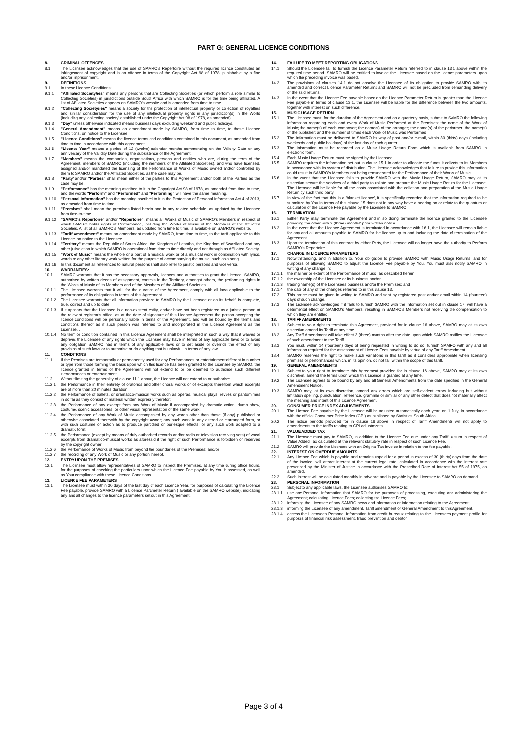PART G: GENERAL LICENCE CONDITIONS
8. CRIMINAL OFFENCES
8.1 The Licensee acknowledges that the use of SAMRO's Repertoire without the required licence constitutes an infringement of copyright and is an offence in terms of the Copyright Act 98 of 1978, punishable by a fine and/or imprisonment.
9. DEFINITIONS
9.1 In these Licence Conditions:
9.1.1 "Affiliated Society/ies" means any persons that are Collecting Societies (or which perform a role similar to Collecting Societies) in jurisdictions outside South Africa with which SAMRO is for the time being affiliated. A list of Affiliated Societies appears on SAMRO's website and is amended from time to time.
9.1.2 "Collecting Society/ies" means a society for the protection of intellectual property or collection of royalties and similar consideration for the use of any intellectual property rights in any jurisdiction(s) in the World (including any 'collecting society' established under the Copyright Act 98 of 1978, as amended).
9.1.3 "Day" unless otherwise indicated means business days excluding weekend and public holidays.
9.1.4 "General Amendment" means an amendment made by SAMRO, from time to time, to these Licence Conditions, on notice to the Licensee.
9.1.5 "Licence Conditions" means the licence terms and conditions contained in this document, as amended from time to time in accordance with this agreement.
9.1.6 "Licence Year" means a period of 12 (twelve) calendar months commencing on the Validity Date or any anniversary of the Validity Date during the subsistence of the Agreement.
9.1.7 "Members" means the companies, organisations, persons and entities who are, during the term of the Agreement, members of SAMRO (including the members of the Affiliated Societies), and who have licensed, assigned and/or mandated the licensing of the Performance of Works of Music owned and/or controlled by them to SAMRO and/or the Affiliated Societies, as the case may be.
9.1.8 "Party' and/or "Parties" shall mean either of the parties to this Agreement and/or both of the Parties as the case may be.
9.1.9 "Performance" has the meaning ascribed to it in the Copyright Act 98 of 1978, as amended from time to time, and the words "Perform" and "Performed" and "Performing" will have the same meaning.
9.1.10 "Personal Information" has the meaning ascribed to it in the Protection of Personal Information Act 4 of 2013, as amended from time to time.
9.1.11 "Premises" shall mean the premises listed herein and in any related schedule, as updated by the Licensee from time-to-time.
9.1.12 "SAMRO's Repertoire" and/or "Repertoire", means all Works of Music of SAMRO's Members in respect of which SAMRO holds rights of Performance, including the Works of Music of the Members of the Affiliated Societies. A list of all SAMRO's Members, as updated from time to time, is available on SAMRO's website.
9.1.13 "Tariff Amendment" means an amendment made by SAMRO, from time to time, to the tariff applicable to this Licence, on notice to the Licensee.
9.1.14 "Territory" means the Republic of South Africa, the Kingdom of Lesotho, the Kingdom of Swaziland and any other jurisdiction in which SAMRO is operational from time to time directly and not through an Affiliated Society.
9.1.15 "Work of Music" means the whole or a part of a musical work or of a musical work in combination with lyrics, words or any other literary work written for the purpose of accompanying the music, such as a song.
9.1.16 In this document all references to natural persons shall also refer to juristic persons and vice versa.
10. WARRANTIES:
10.1 SAMRO warrants that it has the necessary approvals, licences and authorities to grant the Licence. SAMRO, authorised by written deeds of assignment, controls in the Territory, amongst others, the performing rights in the Works of Music of its Members and of the Members of the Affiliated Societies.
10.1.1 The Licensee warrants that it will, for the duration of the Agreement, comply with all laws applicable to the performance of its obligations in terms of this Agreement.
10.1.2 The Licensee warrants that all information provided to SAMRO by the Licensee or on its behalf, is complete, true, correct and up to date.
10.1.3 If it appears that the Licensee is a non-existent entity, and/or have not been registered as a juristic person at the relevant registrar's office, as at the date of signature of this Licence Agreement the person accepting the licence conditions will be personally liable in terms of the Agreement, and will be bound by the terms and conditions thereof as if such person was referred to and incorporated in the Licence Agreement as the Licensee. .
10.1.4 No term or condition contained in this Licence Agreement shall be interpreted in such a way that it waives or deprives the Licensee of any rights which the Licensee may have in terms of any applicable laws or to avoid any obligation SAMRO has in terms of any applicable laws or to set aside or override the effect of any provision of such laws or to authorise or do anything that is unlawful in terms of any law.
11. CONDITIONS
11.1 If the Premises are temporarily or permanently used for any Performances or entertainment different in number or type from those forming the basis upon which this licence has been granted to the Licensee by SAMRO, the licence granted in terms of the Agreement will not extend to or be deemed to authorise such different Performances or entertainment.
11.2 Without limiting the generality of clause 11.1 above, the Licence will not extend to or authorise:
11.2.1 the Performance in their entirety of oratorios and other choral works or of excerpts therefrom which excerpts are of more than 20 minutes duration;
11.2.2 the Performance of ballets, or dramatico-musical works such as operas, musical plays, revues or pantomimes in so far as they consist of material written expressly therefor;
11.2.3 the Performance of any excerpt from any Work of Music if accompanied by dramatic action, dumb show, costume, scenic accessories, or other visual representation of the same work;
11.2.4 the Performance of any Work of Music accompanied by any words other than those (if any) published or otherwise associated therewith by the copyright owner; any such work in any altered or rearranged form, or with such costume or action as to produce parodied or burlesque effects; or any such work adapted to a dramatic form;
11.2.5 the Performance (except by means of duly authorised records and/or radio or television receiving sets) of vocal excerpts from dramatico-musical works as aforesaid if the right of such Performance is forbidden or reserved by the copyright owner;
11.2.6 the Performance of Works of Music from beyond the boundaries of the Premises; and/or
11.2.7 the recording of any Work of Music or any portion thereof.
12. ENTRY UPON THE PREMISES
12.1 The Licensee must allow representatives of SAMRO to inspect the Premises, at any time during office hours, for the purposes of checking the particulars upon which the Licence Fee payable by You is assessed, as well as Your compliance with these Licence Conditions.
13. LICENCE FEE PARAMETERS
13.1 The Licensee must within 30 days of the last day of each Licence Year, for purposes of calculating the Licence Fee payable, provide SAMRO with a Licence Parameter Return ( available on the SAMRO website), indicating any and all changes to the licence parameters set out in this Agreement.
14. FAILURE TO MEET REPORTING OBLIGATIONS
14.1 Should the Licensee fail to furnish the Licence Parameter Return referred to in clause 13.1 above within the required time period, SAMRO will be entitled to invoice the Licensee based on the licence parameters upon which the preceding invoice was based.
14.2 The provisions of clauses 14.1 do not absolve the Licensee of its obligation to provide SAMRO with its amended and correct Licence Parameter Returns and SAMRO will not be precluded from demanding delivery of the said returns.
14.3 In the event that the Licence Fee payable based on the Licence Parameter Return is greater than the Licence Fee payable in terms of clause 13.1, the Licensee will be liable for the difference between the two amounts, together with interest on such difference.
15. MUSIC USAGE RETURN
15.1 The Licensee must, for the duration of the Agreement and on a quarterly basis, submit to SAMRO the following information regarding each and every Work of Music Performed at the Premises: the name of the Work of Music; the name(s) of each composer; the name(s) of the arranger; the name(s) of the performer; the name(s) of the publisher; and the number of times each Work of Music was Performed.
15.2 The Information must be delivered to SAMRO by way of post and/or e-mail, within 30 (thirty) days (including weekends and public holidays) of the last day of each quarter.
15.3 The Information must be recorded on a Music Usage Return Form which is available from SAMRO in electronic form.
15.4 Each Music Usage Return must be signed by the Licensee.
15.5 SAMRO requires the information set out in clause 15.1 in order to allocate the funds it collects to its Members in accordance with its system of distribution. The Licensee acknowledges that failure to provide this information could result in SAMRO's Members not being remunerated for the Performance of their Works of Music.
15.6 In the event that the Licensee fails to provide SAMRO with the Music Usage Return, SAMRO may at its discretion secure the services of a third party to collate and prepare the Music Usage Return for the Licensee. The Licensee will be liable for all the costs associated with the collation and preparation of the Music Usage Return by such third party.
15.7 In view of the fact that this is a 'blanket licence', it is specifically recorded that the information required to be submitted by You in terms of this clause 15 does not in any way have a bearing on or relate to the quantum or calculation of the Licence Fee payable by the Licensee to SAMRO.
16. TERMINATION
16.1 Either Party may terminate the Agreement and in so doing terminate the licence granted to the Licensee providing the other with 3 (three) months' prior written notice.
16.2 In the event that the Licence Agreement is terminated in accordance with 16.1, the Licensee will remain liable for any and all amounts payable to SAMRO for the licence up to and including the date of termination of the Agreement.
16.3 Upon the termination of this contract by either Party, the Licensee will no longer have the authority to Perform SAMRO's Repertoire.
17. CHANGE IN LICENCE PARAMETERS
17.1 Notwithstanding, and in addition to, Your obligation to provide SAMRO with Music Usage Returns, and for purposes of allowing SAMRO to adjust the Licence Fee payable by You, You must also notify SAMRO in writing of any change in:
17.1.1 the manner or extent of the Performance of music, as described herein.
17.1.2 the ownership of the Licensee or its business and/or
17.1.3 trading name(s) of the Licensees business and/or the Premises; and
17.1.4 the date of any of the changes referred to in this clause 13.
17.2 This notice must be given in writing to SAMRO and sent by registered post and/or email within 14 (fourteen) days of such change.
17.3 The Licensee acknowledges if it fails to furnish SAMRO with the information set out in clause 17, will have a detrimental effect on SAMRO's Members, resulting in SAMRO's Members not receiving the compensation to which they are entitled.
18. TARIFF AMENDMENTS
18.1 Subject to your right to terminate this Agreement, provided for in clause 16 above, SAMRO may at its own discretion amend its Tariff at any time.
18.2 Any Tariff Amendment will take effect 3 (three) months after the date upon which SAMRO notifies the Licensee of such amendment to the Tariff.
18.3 You must, within 14 (fourteen) days of being requested in writing to do so, furnish SAMRO with any and all information required for the assessment of Licence Fees payable by virtue of any Tariff Amendment.
18.4 SAMRO reserves the right to make such variations in this tariff as it considers appropriate when licensing premises or performances which, in its opinion, do not fall within the scope of this tariff.
19. GENERAL AMENDMENTS
19.1 Subject to your right to terminate this Agreement provided for in clause 16 above, SAMRO may at its own discretion, amend the terms upon which this Licence is granted at any time.
19.2 The Licensee agrees to be bound by any and all General Amendments from the date specified in the General Amendment Notice.
19.3 SAMRO may, at its own discretion, amend any errors which are self-evident errors including but without limitation spelling, punctuation, reference, grammar or similar or any other defect that does not materially affect the meaning and intent of this Licence Agreement.
20. CONSUMER PRICE INDEX ADJUSTMENTS
20.1 The Licence Fee payable by the Licensee will be adjusted automatically each year, on 1 July, in accordance with the official Consumer Price Index (CPI) as published by Statistics South Africa.
20.2 The notice periods provided for in clause 18 above in respect of Tariff Amendments will not apply to amendments to the tariffs relating to CPI adjustments.
21. VALUE ADDED TAX
21.1 The Licensee must pay to SAMRO, in addition to the Licence Fee due under any Tariff, a sum in respect of Value Added Tax calculated at the relevant statutory rate in respect of such Licence Fee.
21.2 SAMRO will provide the Licensee with an Original Tax Invoice in relation to the fee payable.
22. INTEREST ON OVERDUE AMOUNTS
22.1 Any Licence Fee which is payable and remains unpaid for a period in excess of 30 (thirty) days from the date of the invoice, will attract interest at the current legal rate, calculated in accordance with the interest rate prescribed by the Minister of Justice in accordance with the Prescribed Rate of Interest Act 55 of 1975, as amended.
22.2 Such interest will be calculated monthly in advance and is payable by the Licensee to SAMRO on demand.
23. PERSONAL INFORMATION
23.1 Subject to any applicable laws, the Licensee authorises SAMRO to:
23.1.1 use any Personal Information that SAMRO for the purposes of processing, executing and administering the Agreement; calculating Licence Fees; collecting the Licence Fees;
23.1.2 informing the Licensee of any SAMRO news and information or information relating to the Agreement;
23.1.3 informing the Licensee of any amendment, Tariff amendment or General Amendment to this Agreement.
23.1.4 access the Licensees Personal Information from credit bureaux relating to the Licensees payment profile for purposes of financial risk assessment, fraud prevention and debtor
Page 3 of 4